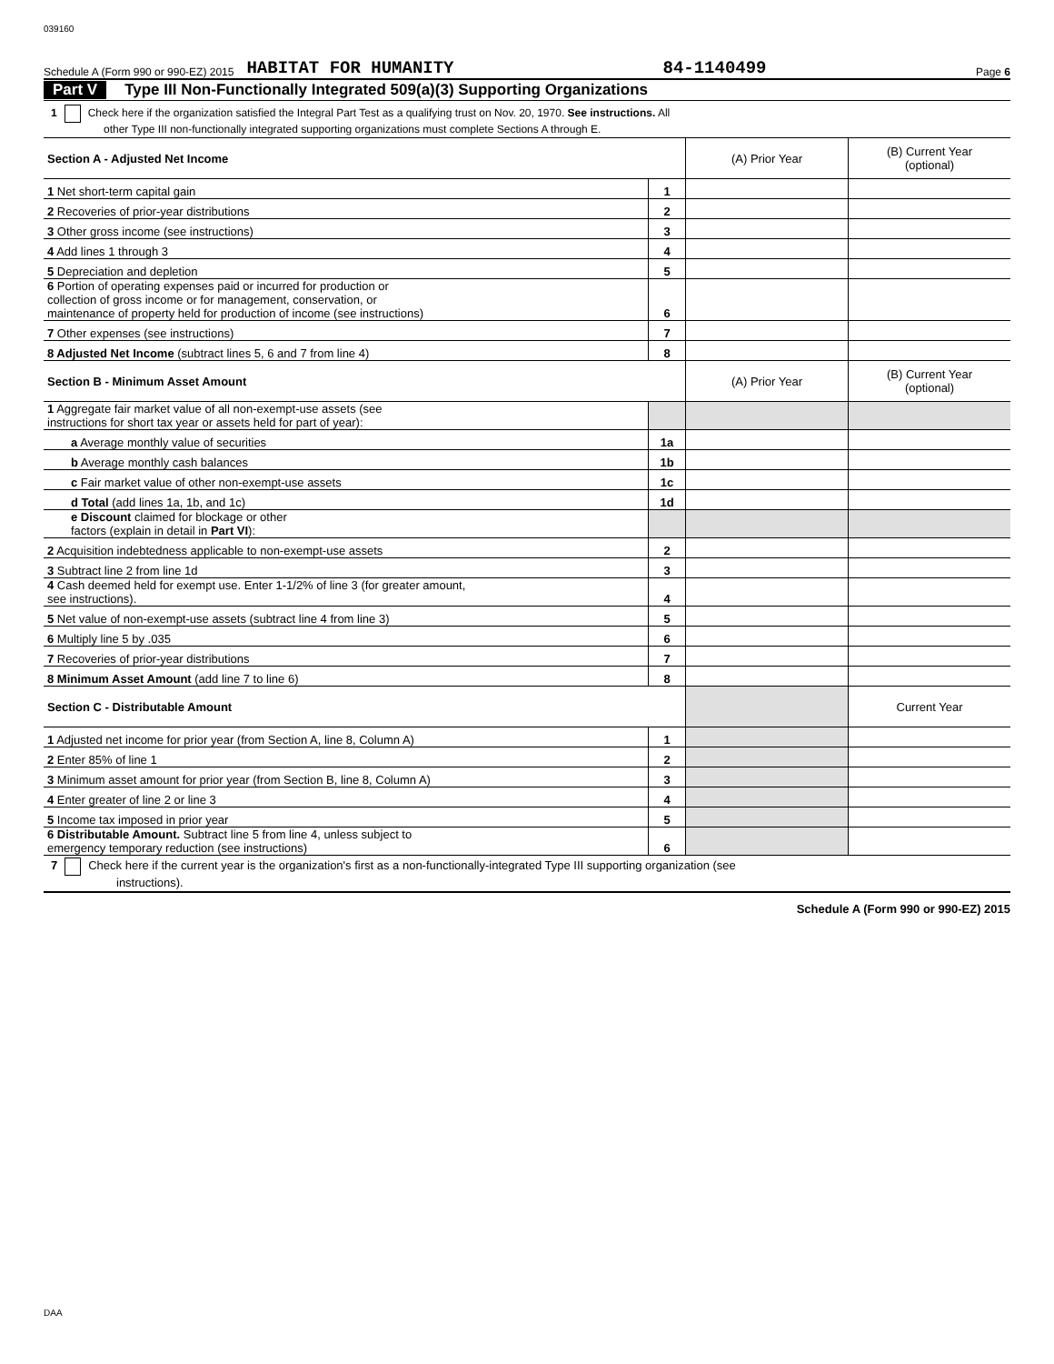039160
Schedule A (Form 990 or 990-EZ) 2015 HABITAT FOR HUMANITY 84-1140499 Page 6
Part V Type III Non-Functionally Integrated 509(a)(3) Supporting Organizations
1 Check here if the organization satisfied the Integral Part Test as a qualifying trust on Nov. 20, 1970. See instructions. All
other Type III non-functionally integrated supporting organizations must complete Sections A through E.
| Section A - Adjusted Net Income | | (A) Prior Year | (B) Current Year (optional) |
| 1 Net short-term capital gain | 1 | | |
| 2 Recoveries of prior-year distributions | 2 | | |
| 3 Other gross income (see instructions) | 3 | | |
| 4 Add lines 1 through 3 | 4 | | |
| 5 Depreciation and depletion | 5 | | |
| 6 Portion of operating expenses paid or incurred for production or collection of gross income or for management, conservation, or maintenance of property held for production of income (see instructions) | 6 | | |
| 7 Other expenses (see instructions) | 7 | | |
| 8 Adjusted Net Income (subtract lines 5, 6 and 7 from line 4) | 8 | | |
| Section B - Minimum Asset Amount | | (A) Prior Year | (B) Current Year (optional) |
| 1 Aggregate fair market value of all non-exempt-use assets (see instructions for short tax year or assets held for part of year): | | | |
| a Average monthly value of securities | 1a | | |
| b Average monthly cash balances | 1b | | |
| c Fair market value of other non-exempt-use assets | 1c | | |
| d Total (add lines 1a, 1b, and 1c) | 1d | | |
| e Discount claimed for blockage or other factors (explain in detail in Part VI ): | | | |
| 2 Acquisition indebtedness applicable to non-exempt-use assets | 2 | | |
| 3 Subtract line 2 from line 1d | 3 | | |
| 4 Cash deemed held for exempt use. Enter 1-1/2% of line 3 (for greater amount, see instructions). | 4 | | |
| 5 Net value of non-exempt-use assets (subtract line 4 from line 3) | 5 | | |
| 6 Multiply line 5 by .035 | 6 | | |
| 7 Recoveries of prior-year distributions | 7 | | |
| 8 Minimum Asset Amount (add line 7 to line 6) | 8 | | |
| Section C - Distributable Amount | | | Current Year |
| 1 Adjusted net income for prior year (from Section A, line 8, Column A) | 1 | | |
| 2 Enter 85% of line 1 | 2 | | |
| 3 Minimum asset amount for prior year (from Section B, line 8, Column A) | 3 | | |
| 4 Enter greater of line 2 or line 3 | 4 | | |
| 5 Income tax imposed in prior year | 5 | | |
| 6 Distributable Amount. Subtract line 5 from line 4, unless subject to emergency temporary reduction (see instructions) | 6 | | |
7 Check here if the current year is the organization's first as a non-functionally-integrated Type III supporting organization (see
instructions).
Schedule A (Form 990 or 990-EZ) 2015
DAA